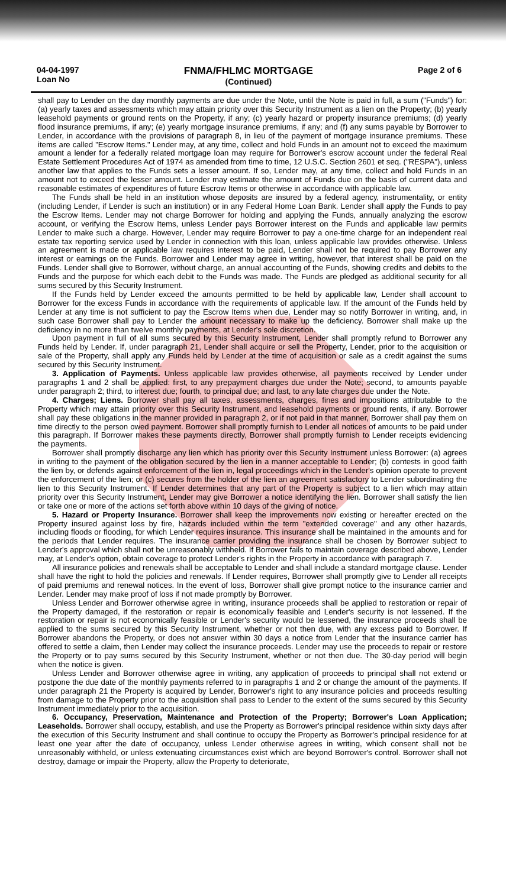04-04-1997
Loan No
FNMA/FHLMC MORTGAGE
(Continued)
Page 2 of 6
shall pay to Lender on the day monthly payments are due under the Note, until the Note is paid in full, a sum ("Funds") for: (a) yearly taxes and assessments which may attain priority over this Security Instrument as a lien on the Property; (b) yearly leasehold payments or ground rents on the Property, if any; (c) yearly hazard or property insurance premiums; (d) yearly flood insurance premiums, if any; (e) yearly mortgage insurance premiums, if any; and (f) any sums payable by Borrower to Lender, in accordance with the provisions of paragraph 8, in lieu of the payment of mortgage insurance premiums. These items are called "Escrow Items." Lender may, at any time, collect and hold Funds in an amount not to exceed the maximum amount a lender for a federally related mortgage loan may require for Borrower's escrow account under the federal Real Estate Settlement Procedures Act of 1974 as amended from time to time, 12 U.S.C. Section 2601 et seq. ("RESPA"), unless another law that applies to the Funds sets a lesser amount. If so, Lender may, at any time, collect and hold Funds in an amount not to exceed the lesser amount. Lender may estimate the amount of Funds due on the basis of current data and reasonable estimates of expenditures of future Escrow Items or otherwise in accordance with applicable law.
The Funds shall be held in an institution whose deposits are insured by a federal agency, instrumentality, or entity (including Lender, if Lender is such an institution) or in any Federal Home Loan Bank. Lender shall apply the Funds to pay the Escrow Items. Lender may not charge Borrower for holding and applying the Funds, annually analyzing the escrow account, or verifying the Escrow Items, unless Lender pays Borrower interest on the Funds and applicable law permits Lender to make such a charge. However, Lender may require Borrower to pay a one-time charge for an independent real estate tax reporting service used by Lender in connection with this loan, unless applicable law provides otherwise. Unless an agreement is made or applicable law requires interest to be paid, Lender shall not be required to pay Borrower any interest or earnings on the Funds. Borrower and Lender may agree in writing, however, that interest shall be paid on the Funds. Lender shall give to Borrower, without charge, an annual accounting of the Funds, showing credits and debits to the Funds and the purpose for which each debit to the Funds was made. The Funds are pledged as additional security for all sums secured by this Security Instrument.
If the Funds held by Lender exceed the amounts permitted to be held by applicable law, Lender shall account to Borrower for the excess Funds in accordance with the requirements of applicable law. If the amount of the Funds held by Lender at any time is not sufficient to pay the Escrow Items when due, Lender may so notify Borrower in writing, and, in such case Borrower shall pay to Lender the amount necessary to make up the deficiency. Borrower shall make up the deficiency in no more than twelve monthly payments, at Lender's sole discretion.
Upon payment in full of all sums secured by this Security Instrument, Lender shall promptly refund to Borrower any Funds held by Lender. If, under paragraph 21, Lender shall acquire or sell the Property, Lender, prior to the acquisition or sale of the Property, shall apply any Funds held by Lender at the time of acquisition or sale as a credit against the sums secured by this Security Instrument.
3. Application of Payments. Unless applicable law provides otherwise, all payments received by Lender under paragraphs 1 and 2 shall be applied: first, to any prepayment charges due under the Note; second, to amounts payable under paragraph 2; third, to interest due; fourth, to principal due; and last, to any late charges due under the Note.
4. Charges; Liens. Borrower shall pay all taxes, assessments, charges, fines and impositions attributable to the Property which may attain priority over this Security Instrument, and leasehold payments or ground rents, if any. Borrower shall pay these obligations in the manner provided in paragraph 2, or if not paid in that manner, Borrower shall pay them on time directly to the person owed payment. Borrower shall promptly furnish to Lender all notices of amounts to be paid under this paragraph. If Borrower makes these payments directly, Borrower shall promptly furnish to Lender receipts evidencing the payments.
Borrower shall promptly discharge any lien which has priority over this Security Instrument unless Borrower: (a) agrees in writing to the payment of the obligation secured by the lien in a manner acceptable to Lender; (b) contests in good faith the lien by, or defends against enforcement of the lien in, legal proceedings which in the Lender's opinion operate to prevent the enforcement of the lien; or (c) secures from the holder of the lien an agreement satisfactory to Lender subordinating the lien to this Security Instrument. If Lender determines that any part of the Property is subject to a lien which may attain priority over this Security Instrument, Lender may give Borrower a notice identifying the lien. Borrower shall satisfy the lien or take one or more of the actions set forth above within 10 days of the giving of notice.
5. Hazard or Property Insurance. Borrower shall keep the improvements now existing or hereafter erected on the Property insured against loss by fire, hazards included within the term "extended coverage" and any other hazards, including floods or flooding, for which Lender requires insurance. This insurance shall be maintained in the amounts and for the periods that Lender requires. The insurance carrier providing the insurance shall be chosen by Borrower subject to Lender's approval which shall not be unreasonably withheld. If Borrower fails to maintain coverage described above, Lender may, at Lender's option, obtain coverage to protect Lender's rights in the Property in accordance with paragraph 7.
All insurance policies and renewals shall be acceptable to Lender and shall include a standard mortgage clause. Lender shall have the right to hold the policies and renewals. If Lender requires, Borrower shall promptly give to Lender all receipts of paid premiums and renewal notices. In the event of loss, Borrower shall give prompt notice to the insurance carrier and Lender. Lender may make proof of loss if not made promptly by Borrower.
Unless Lender and Borrower otherwise agree in writing, insurance proceeds shall be applied to restoration or repair of the Property damaged, if the restoration or repair is economically feasible and Lender's security is not lessened. If the restoration or repair is not economically feasible or Lender's security would be lessened, the insurance proceeds shall be applied to the sums secured by this Security Instrument, whether or not then due, with any excess paid to Borrower. If Borrower abandons the Property, or does not answer within 30 days a notice from Lender that the insurance carrier has offered to settle a claim, then Lender may collect the insurance proceeds. Lender may use the proceeds to repair or restore the Property or to pay sums secured by this Security Instrument, whether or not then due. The 30-day period will begin when the notice is given.
Unless Lender and Borrower otherwise agree in writing, any application of proceeds to principal shall not extend or postpone the due date of the monthly payments referred to in paragraphs 1 and 2 or change the amount of the payments. If under paragraph 21 the Property is acquired by Lender, Borrower's right to any insurance policies and proceeds resulting from damage to the Property prior to the acquisition shall pass to Lender to the extent of the sums secured by this Security Instrument immediately prior to the acquisition.
6. Occupancy, Preservation, Maintenance and Protection of the Property; Borrower's Loan Application; Leaseholds. Borrower shall occupy, establish, and use the Property as Borrower's principal residence within sixty days after the execution of this Security Instrument and shall continue to occupy the Property as Borrower's principal residence for at least one year after the date of occupancy, unless Lender otherwise agrees in writing, which consent shall not be unreasonably withheld, or unless extenuating circumstances exist which are beyond Borrower's control. Borrower shall not destroy, damage or impair the Property, allow the Property to deteriorate,